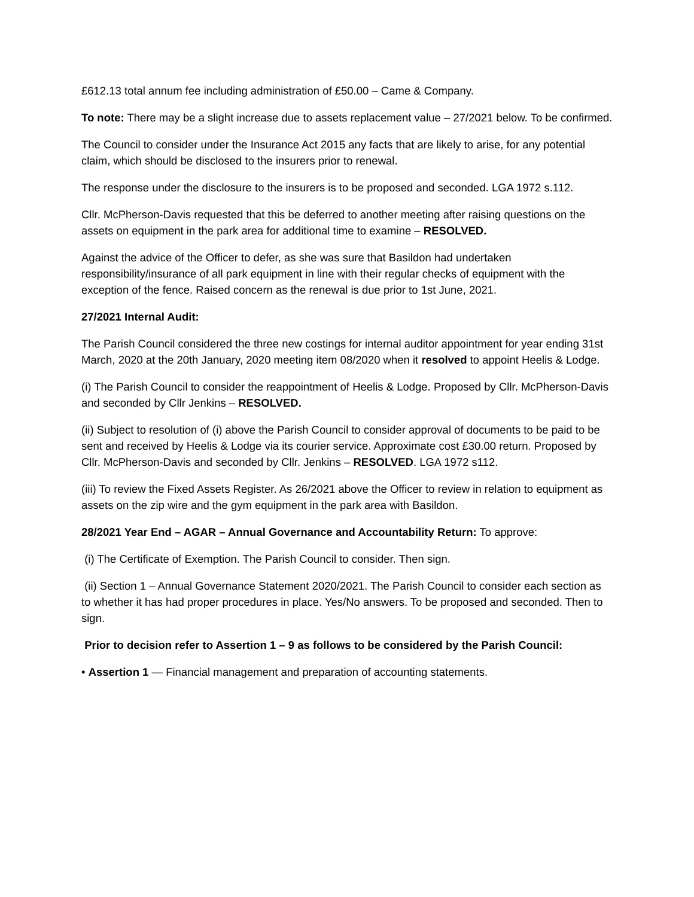£612.13 total annum fee including administration of £50.00 – Came & Company.
To note: There may be a slight increase due to assets replacement value – 27/2021 below. To be confirmed.
The Council to consider under the Insurance Act 2015 any facts that are likely to arise, for any potential claim, which should be disclosed to the insurers prior to renewal.
The response under the disclosure to the insurers is to be proposed and seconded. LGA 1972 s.112.
Cllr. McPherson-Davis requested that this be deferred to another meeting after raising questions on the assets on equipment in the park area for additional time to examine – RESOLVED.
Against the advice of the Officer to defer, as she was sure that Basildon had undertaken responsibility/insurance of all park equipment in line with their regular checks of equipment with the exception of the fence. Raised concern as the renewal is due prior to 1st June, 2021.
27/2021 Internal Audit:
The Parish Council considered the three new costings for internal auditor appointment for year ending 31st March, 2020 at the 20th January, 2020 meeting item 08/2020 when it resolved to appoint Heelis & Lodge.
(i) The Parish Council to consider the reappointment of Heelis & Lodge. Proposed by Cllr. McPherson-Davis and seconded by Cllr Jenkins – RESOLVED.
(ii) Subject to resolution of (i) above the Parish Council to consider approval of documents to be paid to be sent and received by Heelis & Lodge via its courier service. Approximate cost £30.00 return. Proposed by Cllr. McPherson-Davis and seconded by Cllr. Jenkins – RESOLVED. LGA 1972 s112.
(iii) To review the Fixed Assets Register. As 26/2021 above the Officer to review in relation to equipment as assets on the zip wire and the gym equipment in the park area with Basildon.
28/2021 Year End – AGAR – Annual Governance and Accountability Return: To approve:
(i) The Certificate of Exemption. The Parish Council to consider. Then sign.
(ii) Section 1 – Annual Governance Statement 2020/2021. The Parish Council to consider each section as to whether it has had proper procedures in place. Yes/No answers. To be proposed and seconded. Then to sign.
Prior to decision refer to Assertion 1 – 9 as follows to be considered by the Parish Council:
• Assertion 1 — Financial management and preparation of accounting statements.